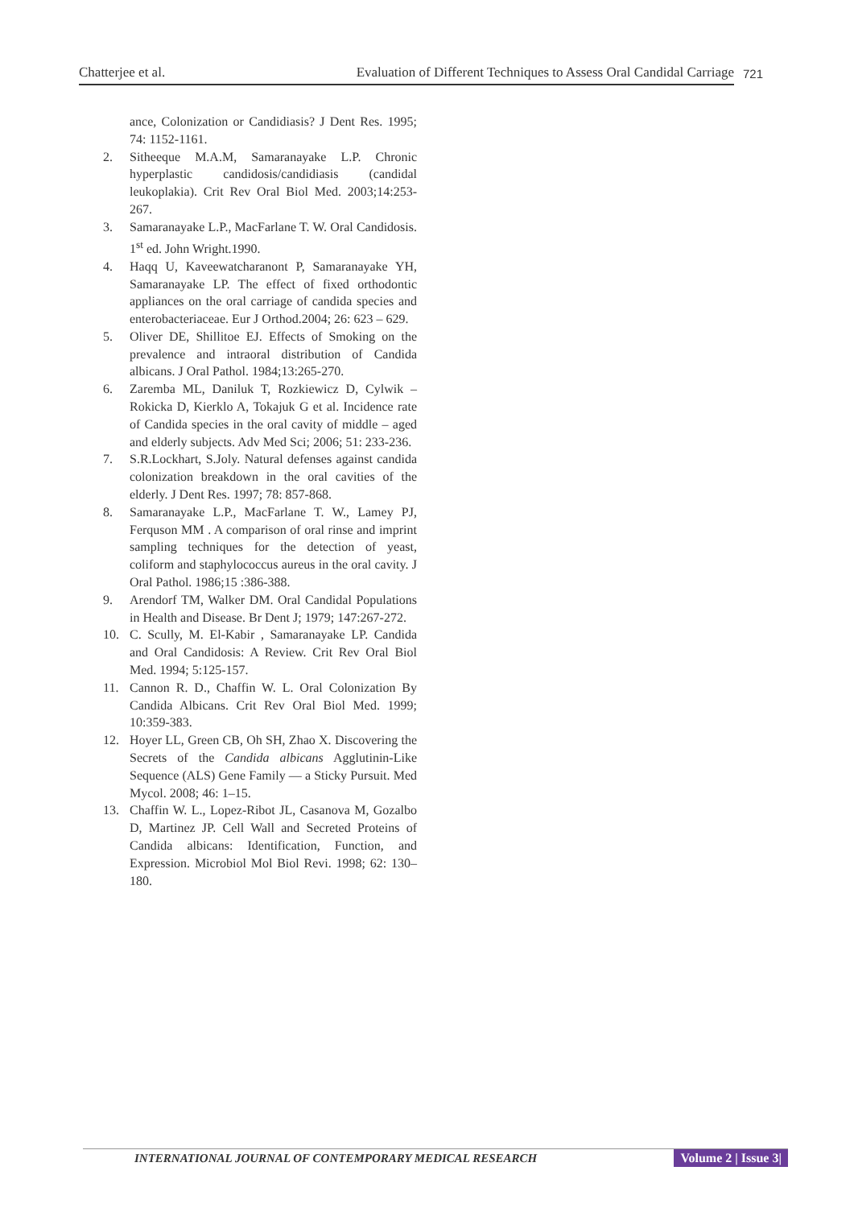Chatterjee et al. Evaluation of Different Techniques to Assess Oral Candidal Carriage
721
ance, Colonization or Candidiasis? J Dent Res. 1995; 74: 1152-1161.
2. Sitheeque M.A.M, Samaranayake L.P. Chronic hyperplastic candidosis/candidiasis (candidal leukoplakia). Crit Rev Oral Biol Med. 2003;14:253-267.
3. Samaranayake L.P., MacFarlane T. W. Oral Candidosis. 1<sup>st</sup> ed. John Wright.1990.
4. Haqq U, Kaveewatcharanont P, Samaranayake YH, Samaranayake LP. The effect of fixed orthodontic appliances on the oral carriage of candida species and enterobacteriaceae. Eur J Orthod.2004; 26: 623 – 629.
5. Oliver DE, Shillitoe EJ. Effects of Smoking on the prevalence and intraoral distribution of Candida albicans. J Oral Pathol. 1984;13:265-270.
6. Zaremba ML, Daniluk T, Rozkiewicz D, Cylwik –Rokicka D, Kierklo A, Tokajuk G et al. Incidence rate of Candida species in the oral cavity of middle – aged and elderly subjects. Adv Med Sci; 2006; 51: 233-236.
7. S.R.Lockhart, S.Joly. Natural defenses against candida colonization breakdown in the oral cavities of the elderly. J Dent Res. 1997; 78: 857-868.
8. Samaranayake L.P., MacFarlane T. W., Lamey PJ, Ferquson MM . A comparison of oral rinse and imprint sampling techniques for the detection of yeast, coliform and staphylococcus aureus in the oral cavity. J Oral Pathol. 1986;15 :386-388.
9. Arendorf TM, Walker DM. Oral Candidal Populations in Health and Disease. Br Dent J; 1979; 147:267-272.
10. C. Scully, M. El-Kabir , Samaranayake LP. Candida and Oral Candidosis: A Review. Crit Rev Oral Biol Med. 1994; 5:125-157.
11. Cannon R. D., Chaffin W. L. Oral Colonization By Candida Albicans. Crit Rev Oral Biol Med. 1999; 10:359-383.
12. Hoyer LL, Green CB, Oh SH, Zhao X. Discovering the Secrets of the Candida albicans Agglutinin-Like Sequence (ALS) Gene Family — a Sticky Pursuit. Med Mycol. 2008; 46: 1–15.
13. Chaffin W. L., Lopez-Ribot JL, Casanova M, Gozalbo D, Martinez JP. Cell Wall and Secreted Proteins of Candida albicans: Identification, Function, and Expression. Microbiol Mol Biol Revi. 1998; 62: 130–180.
INTERNATIONAL JOURNAL OF CONTEMPORARY MEDICAL RESEARCH Volume 2 | Issue 3|